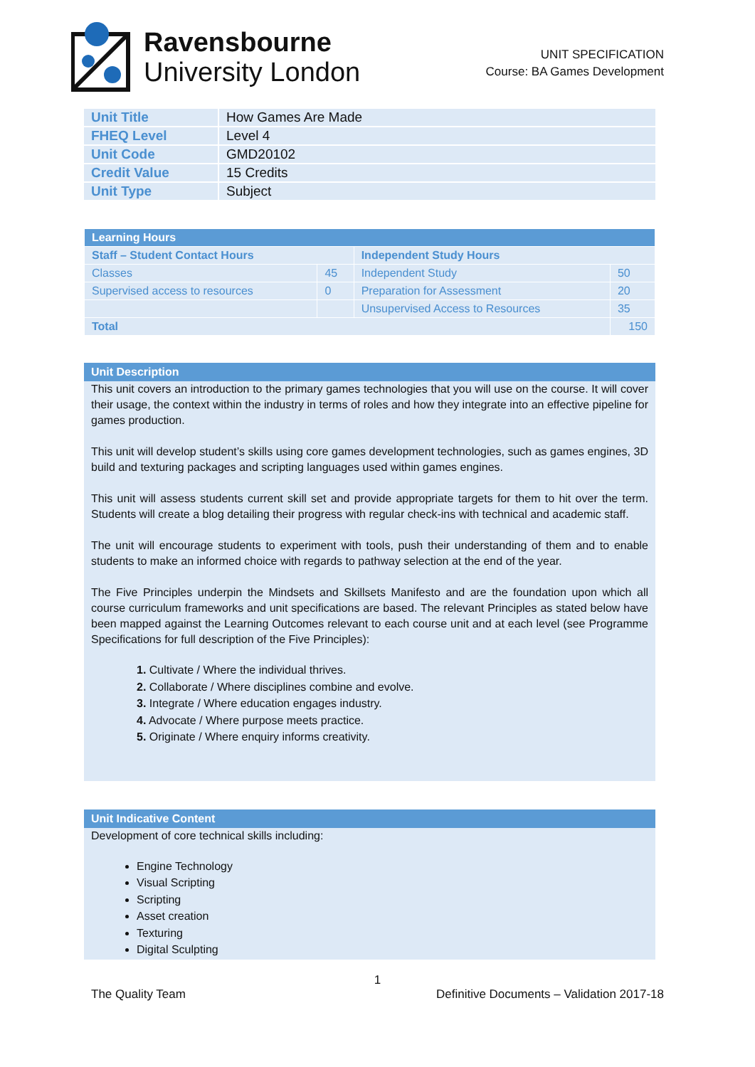Ravensbourne
University London
UNIT SPECIFICATION
Course: BA Games Development
| Unit Title | How Games Are Made |
| FHEQ Level | Level 4 |
| Unit Code | GMD20102 |
| Credit Value | 15 Credits |
| Unit Type | Subject |
| Learning Hours | | | |
| --- | --- | --- | --- |
| Staff – Student Contact Hours | | Independent Study Hours | |
| Classes | 45 | Independent Study | 50 |
| Supervised access to resources | 0 | Preparation for Assessment | 20 |
| | | Unsupervised Access to Resources | 35 |
| Total | | | 150 |
Unit Description
This unit covers an introduction to the primary games technologies that you will use on the course. It will cover their usage, the context within the industry in terms of roles and how they integrate into an effective pipeline for games production.
This unit will develop student’s skills using core games development technologies, such as games engines, 3D build and texturing packages and scripting languages used within games engines.
This unit will assess students current skill set and provide appropriate targets for them to hit over the term. Students will create a blog detailing their progress with regular check-ins with technical and academic staff.
The unit will encourage students to experiment with tools, push their understanding of them and to enable students to make an informed choice with regards to pathway selection at the end of the year.
The Five Principles underpin the Mindsets and Skillsets Manifesto and are the foundation upon which all course curriculum frameworks and unit specifications are based. The relevant Principles as stated below have been mapped against the Learning Outcomes relevant to each course unit and at each level (see Programme Specifications for full description of the Five Principles):
1. Cultivate / Where the individual thrives.
2. Collaborate / Where disciplines combine and evolve.
3. Integrate / Where education engages industry.
4. Advocate / Where purpose meets practice.
5. Originate / Where enquiry informs creativity.
Unit Indicative Content
Development of core technical skills including:
Engine Technology
Visual Scripting
Scripting
Asset creation
Texturing
Digital Sculpting
1
The Quality Team Definitive Documents – Validation 2017-18